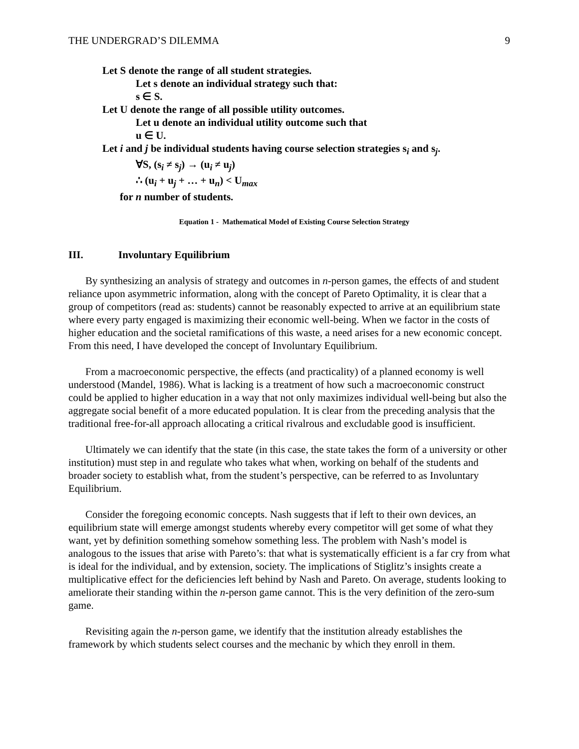THE UNDERGRAD’S DILEMMA 9
Let S denote the range of all student strategies.
Let s denote an individual strategy such that:
s ∈ S.
Let U denote the range of all possible utility outcomes.
Let u denote an individual utility outcome such that
u ∈ U.
Let i and j be individual students having course selection strategies s<sub>i</sub> and s<sub>j</sub>.
∀S, (s<sub>i</sub> ≠ s<sub>j</sub>) → (u<sub>i</sub> ≠ u<sub>j</sub>)
∴ (u<sub>i</sub> + u<sub>j</sub> + … + u<sub>n</sub>) < U<sub>max</sub>
for n number of students.
Equation 1 - Mathematical Model of Existing Course Selection Strategy
III. Involuntary Equilibrium
By synthesizing an analysis of strategy and outcomes in n-person games, the effects of and student reliance upon asymmetric information, along with the concept of Pareto Optimality, it is clear that a group of competitors (read as: students) cannot be reasonably expected to arrive at an equilibrium state where every party engaged is maximizing their economic well-being. When we factor in the costs of higher education and the societal ramifications of this waste, a need arises for a new economic concept. From this need, I have developed the concept of Involuntary Equilibrium.
From a macroeconomic perspective, the effects (and practicality) of a planned economy is well understood (Mandel, 1986). What is lacking is a treatment of how such a macroeconomic construct could be applied to higher education in a way that not only maximizes individual well-being but also the aggregate social benefit of a more educated population. It is clear from the preceding analysis that the traditional free-for-all approach allocating a critical rivalrous and excludable good is insufficient.
Ultimately we can identify that the state (in this case, the state takes the form of a university or other institution) must step in and regulate who takes what when, working on behalf of the students and broader society to establish what, from the student’s perspective, can be referred to as Involuntary Equilibrium.
Consider the foregoing economic concepts. Nash suggests that if left to their own devices, an equilibrium state will emerge amongst students whereby every competitor will get some of what they want, yet by definition something somehow something less. The problem with Nash’s model is analogous to the issues that arise with Pareto’s: that what is systematically efficient is a far cry from what is ideal for the individual, and by extension, society. The implications of Stiglitz’s insights create a multiplicative effect for the deficiencies left behind by Nash and Pareto. On average, students looking to ameliorate their standing within the n-person game cannot. This is the very definition of the zero-sum game.
Revisiting again the n-person game, we identify that the institution already establishes the framework by which students select courses and the mechanic by which they enroll in them.